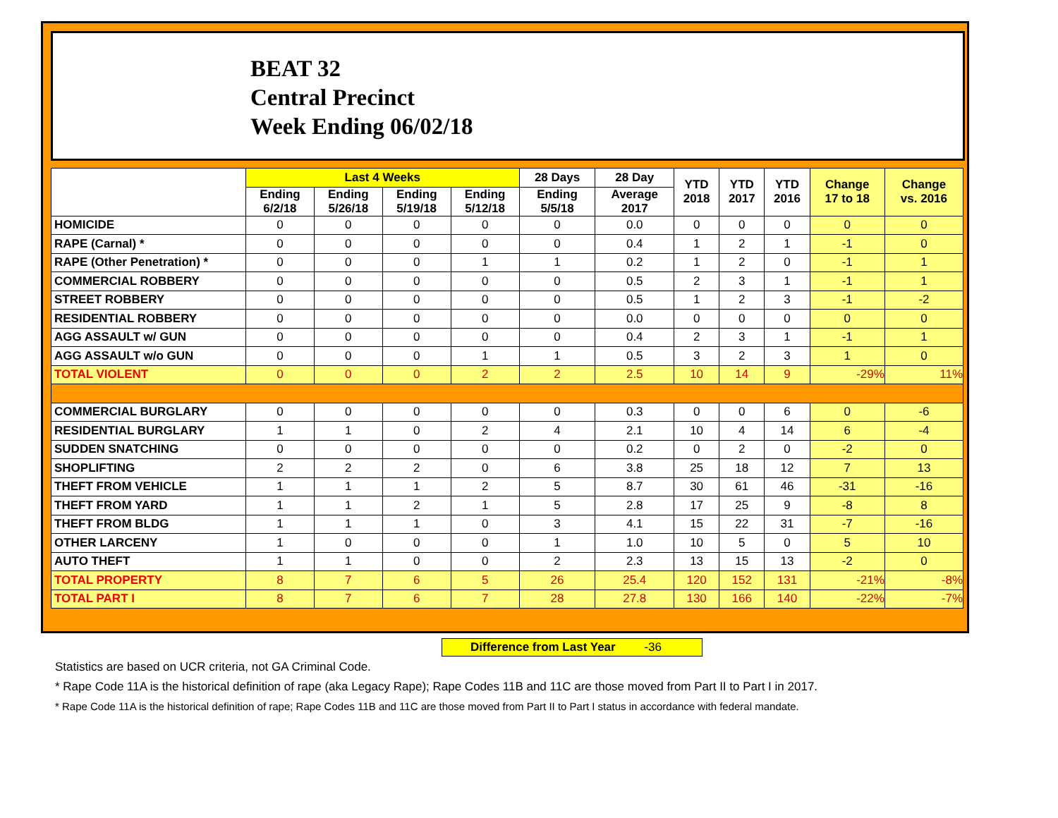BEAT 32
Central Precinct
Week Ending 06/02/18
| | Last 4 Weeks | | | | 28 Days | 28 Day | YTD 2018 | YTD 2017 | YTD 2016 | Change 17 to 18 | Change vs. 2016 |
| --- | --- | --- | --- | --- | --- | --- | --- | --- | --- | --- | --- |
| | Ending 6/2/18 | Ending 5/26/18 | Ending 5/19/18 | Ending 5/12/18 | Ending 5/5/18 | Average 2017 | | | | | |
| HOMICIDE | 0 | 0 | 0 | 0 | 0 | 0.0 | 0 | 0 | 0 | 0 | 0 |
| RAPE (Carnal) * | 0 | 0 | 0 | 0 | 0 | 0.4 | 1 | 2 | 1 | -1 | 0 |
| RAPE (Other Penetration) * | 0 | 0 | 0 | 1 | 1 | 0.2 | 1 | 2 | 0 | -1 | 1 |
| COMMERCIAL ROBBERY | 0 | 0 | 0 | 0 | 0 | 0.5 | 2 | 3 | 1 | -1 | 1 |
| STREET ROBBERY | 0 | 0 | 0 | 0 | 0 | 0.5 | 1 | 2 | 3 | -1 | -2 |
| RESIDENTIAL ROBBERY | 0 | 0 | 0 | 0 | 0 | 0.0 | 0 | 0 | 0 | 0 | 0 |
| AGG ASSAULT w/ GUN | 0 | 0 | 0 | 0 | 0 | 0.4 | 2 | 3 | 1 | -1 | 1 |
| AGG ASSAULT w/o GUN | 0 | 0 | 0 | 1 | 1 | 0.5 | 3 | 2 | 3 | 1 | 0 |
| TOTAL VIOLENT | 0 | 0 | 0 | 2 | 2 | 2.5 | 10 | 14 | 9 | -29% | 11% |
| COMMERCIAL BURGLARY | 0 | 0 | 0 | 0 | 0 | 0.3 | 0 | 0 | 6 | 0 | -6 |
| RESIDENTIAL BURGLARY | 1 | 1 | 0 | 2 | 4 | 2.1 | 10 | 4 | 14 | 6 | -4 |
| SUDDEN SNATCHING | 0 | 0 | 0 | 0 | 0 | 0.2 | 0 | 2 | 0 | -2 | 0 |
| SHOPLIFTING | 2 | 2 | 2 | 0 | 6 | 3.8 | 25 | 18 | 12 | 7 | 13 |
| THEFT FROM VEHICLE | 1 | 1 | 1 | 2 | 5 | 8.7 | 30 | 61 | 46 | -31 | -16 |
| THEFT FROM YARD | 1 | 1 | 2 | 1 | 5 | 2.8 | 17 | 25 | 9 | -8 | 8 |
| THEFT FROM BLDG | 1 | 1 | 1 | 0 | 3 | 4.1 | 15 | 22 | 31 | -7 | -16 |
| OTHER LARCENY | 1 | 0 | 0 | 0 | 1 | 1.0 | 10 | 5 | 0 | 5 | 10 |
| AUTO THEFT | 1 | 1 | 0 | 0 | 2 | 2.3 | 13 | 15 | 13 | -2 | 0 |
| TOTAL PROPERTY | 8 | 7 | 6 | 5 | 26 | 25.4 | 120 | 152 | 131 | -21% | -8% |
| TOTAL PART I | 8 | 7 | 6 | 7 | 28 | 27.8 | 130 | 166 | 140 | -22% | -7% |
Difference from Last Year -36
Statistics are based on UCR criteria, not GA Criminal Code.
* Rape Code 11A is the historical definition of rape (aka Legacy Rape); Rape Codes 11B and 11C are those moved from Part II to Part I in 2017.
* Rape Code 11A is the historical definition of rape; Rape Codes 11B and 11C are those moved from Part II to Part I status in accordance with federal mandate.